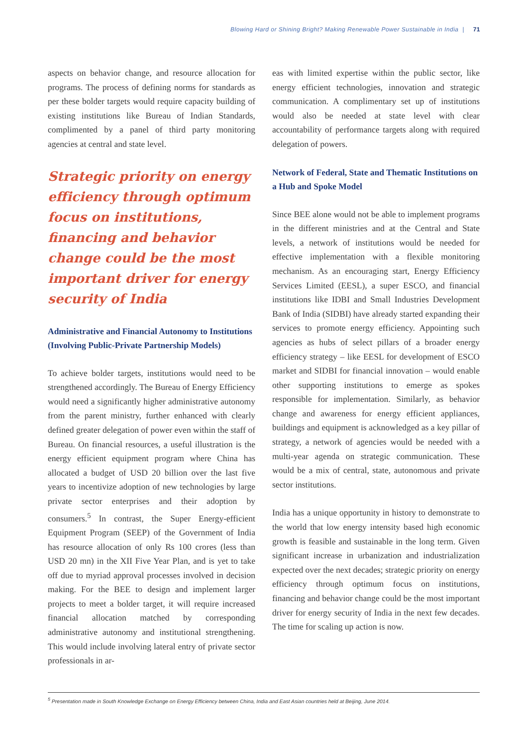Blowing Hard or Shining Bright? Making Renewable Power Sustainable in India | 71
aspects on behavior change, and resource allocation for programs. The process of defining norms for standards as per these bolder targets would require capacity building of existing institutions like Bureau of Indian Standards, complimented by a panel of third party monitoring agencies at central and state level.
Strategic priority on energy efficiency through optimum focus on institutions, financing and behavior change could be the most important driver for energy security of India
Administrative and Financial Autonomy to Institutions (Involving Public-Private Partnership Models)
To achieve bolder targets, institutions would need to be strengthened accordingly. The Bureau of Energy Efficiency would need a significantly higher administrative autonomy from the parent ministry, further enhanced with clearly defined greater delegation of power even within the staff of Bureau. On financial resources, a useful illustration is the energy efficient equipment program where China has allocated a budget of USD 20 billion over the last five years to incentivize adoption of new technologies by large private sector enterprises and their adoption by consumers.<sup>5</sup> In contrast, the Super Energy-efficient Equipment Program (SEEP) of the Government of India has resource allocation of only Rs 100 crores (less than USD 20 mn) in the XII Five Year Plan, and is yet to take off due to myriad approval processes involved in decision making. For the BEE to design and implement larger projects to meet a bolder target, it will require increased financial allocation matched by corresponding administrative autonomy and institutional strengthening. This would include involving lateral entry of private sector professionals in ar-
eas with limited expertise within the public sector, like energy efficient technologies, innovation and strategic communication. A complimentary set up of institutions would also be needed at state level with clear accountability of performance targets along with required delegation of powers.
Network of Federal, State and Thematic Institutions on a Hub and Spoke Model
Since BEE alone would not be able to implement programs in the different ministries and at the Central and State levels, a network of institutions would be needed for effective implementation with a flexible monitoring mechanism. As an encouraging start, Energy Efficiency Services Limited (EESL), a super ESCO, and financial institutions like IDBI and Small Industries Development Bank of India (SIDBI) have already started expanding their services to promote energy efficiency. Appointing such agencies as hubs of select pillars of a broader energy efficiency strategy – like EESL for development of ESCO market and SIDBI for financial innovation – would enable other supporting institutions to emerge as spokes responsible for implementation. Similarly, as behavior change and awareness for energy efficient appliances, buildings and equipment is acknowledged as a key pillar of strategy, a network of agencies would be needed with a multi-year agenda on strategic communication. These would be a mix of central, state, autonomous and private sector institutions.
India has a unique opportunity in history to demonstrate to the world that low energy intensity based high economic growth is feasible and sustainable in the long term. Given significant increase in urbanization and industrialization expected over the next decades; strategic priority on energy efficiency through optimum focus on institutions, financing and behavior change could be the most important driver for energy security of India in the next few decades. The time for scaling up action is now.
<sup>5</sup> Presentation made in South Knowledge Exchange on Energy Efficiency between China, India and East Asian countries held at Beijing, June 2014.